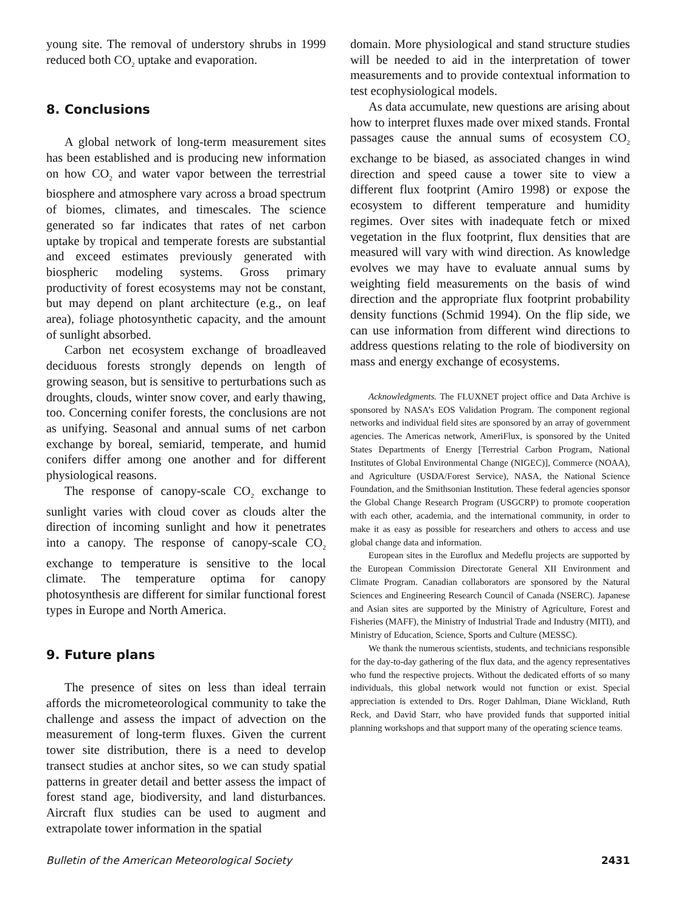young site. The removal of understory shrubs in 1999 reduced both CO<sub>2</sub> uptake and evaporation.
8. Conclusions
A global network of long-term measurement sites has been established and is producing new information on how CO<sub>2</sub> and water vapor between the terrestrial biosphere and atmosphere vary across a broad spectrum of biomes, climates, and timescales. The science generated so far indicates that rates of net carbon uptake by tropical and temperate forests are substantial and exceed estimates previously generated with biospheric modeling systems. Gross primary productivity of forest ecosystems may not be constant, but may depend on plant architecture (e.g., on leaf area), foliage photosynthetic capacity, and the amount of sunlight absorbed.
Carbon net ecosystem exchange of broadleaved deciduous forests strongly depends on length of growing season, but is sensitive to perturbations such as droughts, clouds, winter snow cover, and early thawing, too. Concerning conifer forests, the conclusions are not as unifying. Seasonal and annual sums of net carbon exchange by boreal, semiarid, temperate, and humid conifers differ among one another and for different physiological reasons.
The response of canopy-scale CO<sub>2</sub> exchange to sunlight varies with cloud cover as clouds alter the direction of incoming sunlight and how it penetrates into a canopy. The response of canopy-scale CO<sub>2</sub> exchange to temperature is sensitive to the local climate. The temperature optima for canopy photosynthesis are different for similar functional forest types in Europe and North America.
9. Future plans
The presence of sites on less than ideal terrain affords the micrometeorological community to take the challenge and assess the impact of advection on the measurement of long-term fluxes. Given the current tower site distribution, there is a need to develop transect studies at anchor sites, so we can study spatial patterns in greater detail and better assess the impact of forest stand age, biodiversity, and land disturbances. Aircraft flux studies can be used to augment and extrapolate tower information in the spatial
domain. More physiological and stand structure studies will be needed to aid in the interpretation of tower measurements and to provide contextual information to test ecophysiological models.
As data accumulate, new questions are arising about how to interpret fluxes made over mixed stands. Frontal passages cause the annual sums of ecosystem CO<sub>2</sub> exchange to be biased, as associated changes in wind direction and speed cause a tower site to view a different flux footprint (Amiro 1998) or expose the ecosystem to different temperature and humidity regimes. Over sites with inadequate fetch or mixed vegetation in the flux footprint, flux densities that are measured will vary with wind direction. As knowledge evolves we may have to evaluate annual sums by weighting field measurements on the basis of wind direction and the appropriate flux footprint probability density functions (Schmid 1994). On the flip side, we can use information from different wind directions to address questions relating to the role of biodiversity on mass and energy exchange of ecosystems.
Acknowledgments. The FLUXNET project office and Data Archive is sponsored by NASA’s EOS Validation Program. The component regional networks and individual field sites are sponsored by an array of government agencies. The Americas network, AmeriFlux, is sponsored by the United States Departments of Energy [Terrestrial Carbon Program, National Institutes of Global Environmental Change (NIGEC)], Commerce (NOAA), and Agriculture (USDA/Forest Service), NASA, the National Science Foundation, and the Smithsonian Institution. These federal agencies sponsor the Global Change Research Program (USGCRP) to promote cooperation with each other, academia, and the international community, in order to make it as easy as possible for researchers and others to access and use global change data and information.
European sites in the Euroflux and Medeflu projects are supported by the European Commission Directorate General XII Environment and Climate Program. Canadian collaborators are sponsored by the Natural Sciences and Engineering Research Council of Canada (NSERC). Japanese and Asian sites are supported by the Ministry of Agriculture, Forest and Fisheries (MAFF), the Ministry of Industrial Trade and Industry (MITI), and Ministry of Education, Science, Sports and Culture (MESSC).
We thank the numerous scientists, students, and technicians responsible for the day-to-day gathering of the flux data, and the agency representatives who fund the respective projects. Without the dedicated efforts of so many individuals, this global network would not function or exist. Special appreciation is extended to Drs. Roger Dahlman, Diane Wickland, Ruth Reck, and David Starr, who have provided funds that supported initial planning workshops and that support many of the operating science teams.
Bulletin of the American Meteorological Society 2431